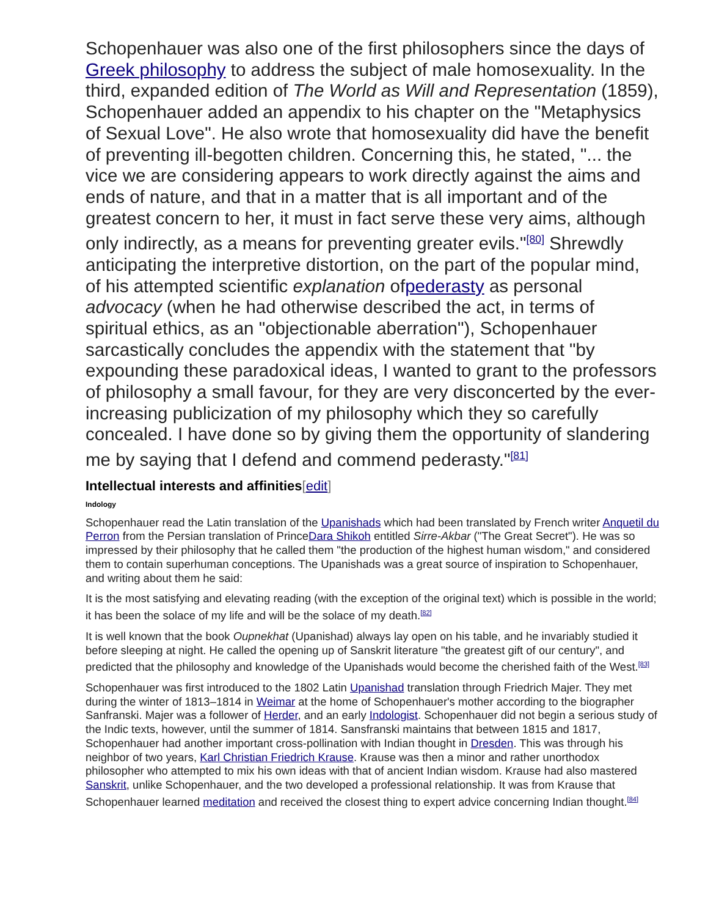Schopenhauer was also one of the first philosophers since the days of Greek philosophy to address the subject of male homosexuality. In the third, expanded edition of The World as Will and Representation (1859), Schopenhauer added an appendix to his chapter on the "Metaphysics of Sexual Love". He also wrote that homosexuality did have the benefit of preventing ill-begotten children. Concerning this, he stated, "... the vice we are considering appears to work directly against the aims and ends of nature, and that in a matter that is all important and of the greatest concern to her, it must in fact serve these very aims, although only indirectly, as a means for preventing greater evils."<sup>[80]</sup> Shrewdly anticipating the interpretive distortion, on the part of the popular mind, of his attempted scientific explanation ofpederasty as personal advocacy (when he had otherwise described the act, in terms of spiritual ethics, as an "objectionable aberration"), Schopenhauer sarcastically concludes the appendix with the statement that "by expounding these paradoxical ideas, I wanted to grant to the professors of philosophy a small favour, for they are very disconcerted by the ever-increasing publicization of my philosophy which they so carefully concealed. I have done so by giving them the opportunity of slandering me by saying that I defend and commend pederasty."<sup>[81]</sup>
Intellectual interests and affinities[edit]
Indology
Schopenhauer read the Latin translation of the Upanishads which had been translated by French writer Anquetil du Perron from the Persian translation of PrinceDara Shikoh entitled Sirre-Akbar ("The Great Secret"). He was so impressed by their philosophy that he called them "the production of the highest human wisdom," and considered them to contain superhuman conceptions. The Upanishads was a great source of inspiration to Schopenhauer, and writing about them he said:
It is the most satisfying and elevating reading (with the exception of the original text) which is possible in the world; it has been the solace of my life and will be the solace of my death.<sup>[82]</sup>
It is well known that the book Oupnekhat (Upanishad) always lay open on his table, and he invariably studied it before sleeping at night. He called the opening up of Sanskrit literature "the greatest gift of our century", and predicted that the philosophy and knowledge of the Upanishads would become the cherished faith of the West.<sup>[83]</sup>
Schopenhauer was first introduced to the 1802 Latin Upanishad translation through Friedrich Majer. They met during the winter of 1813–1814 in Weimar at the home of Schopenhauer's mother according to the biographer Sanfranski. Majer was a follower of Herder, and an early Indologist. Schopenhauer did not begin a serious study of the Indic texts, however, until the summer of 1814. Sansfranski maintains that between 1815 and 1817, Schopenhauer had another important cross-pollination with Indian thought in Dresden. This was through his neighbor of two years, Karl Christian Friedrich Krause. Krause was then a minor and rather unorthodox philosopher who attempted to mix his own ideas with that of ancient Indian wisdom. Krause had also mastered Sanskrit, unlike Schopenhauer, and the two developed a professional relationship. It was from Krause that Schopenhauer learned meditation and received the closest thing to expert advice concerning Indian thought.<sup>[84]</sup>